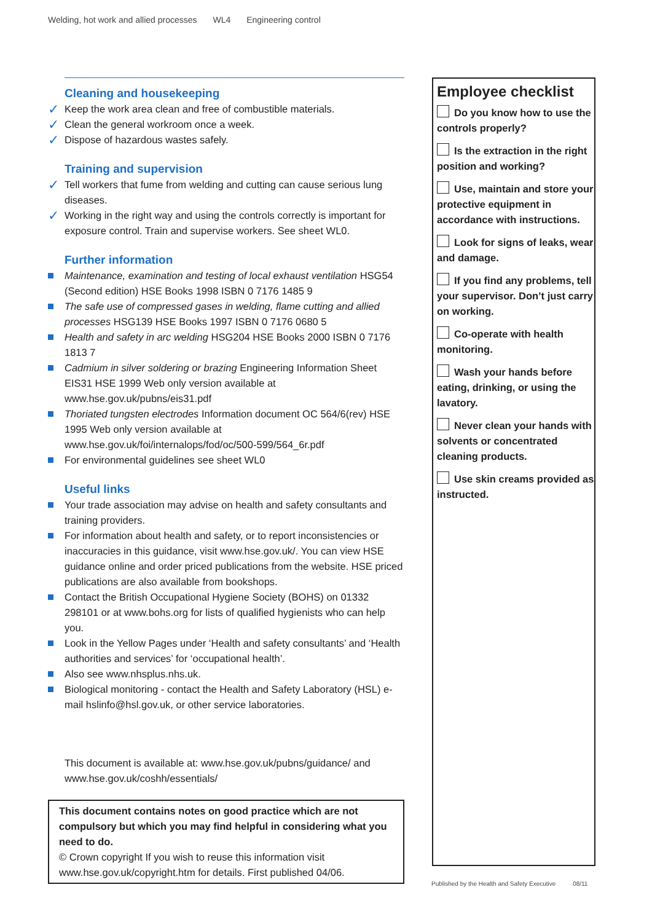Welding, hot work and allied processes WL4 Engineering control
Cleaning and housekeeping
Keep the work area clean and free of combustible materials.
Clean the general workroom once a week.
Dispose of hazardous wastes safely.
Training and supervision
Tell workers that fume from welding and cutting can cause serious lung diseases.
Working in the right way and using the controls correctly is important for exposure control. Train and supervise workers. See sheet WL0.
Further information
Maintenance, examination and testing of local exhaust ventilation HSG54 (Second edition) HSE Books 1998 ISBN 0 7176 1485 9
The safe use of compressed gases in welding, flame cutting and allied processes HSG139 HSE Books 1997 ISBN 0 7176 0680 5
Health and safety in arc welding HSG204 HSE Books 2000 ISBN 0 7176 1813 7
Cadmium in silver soldering or brazing Engineering Information Sheet EIS31 HSE 1999 Web only version available at www.hse.gov.uk/pubns/eis31.pdf
Thoriated tungsten electrodes Information document OC 564/6(rev) HSE 1995 Web only version available at www.hse.gov.uk/foi/internalops/fod/oc/500-599/564_6r.pdf
For environmental guidelines see sheet WL0
Useful links
Your trade association may advise on health and safety consultants and training providers.
For information about health and safety, or to report inconsistencies or inaccuracies in this guidance, visit www.hse.gov.uk/. You can view HSE guidance online and order priced publications from the website. HSE priced publications are also available from bookshops.
Contact the British Occupational Hygiene Society (BOHS) on 01332 298101 or at www.bohs.org for lists of qualified hygienists who can help you.
Look in the Yellow Pages under ‘Health and safety consultants’ and ‘Health authorities and services’ for ‘occupational health’.
Also see www.nhsplus.nhs.uk.
Biological monitoring - contact the Health and Safety Laboratory (HSL) e-mail hslinfo@hsl.gov.uk, or other service laboratories.
This document is available at: www.hse.gov.uk/pubns/guidance/ and www.hse.gov.uk/coshh/essentials/
This document contains notes on good practice which are not compulsory but which you may find helpful in considering what you need to do.
© Crown copyright If you wish to reuse this information visit www.hse.gov.uk/copyright.htm for details. First published 04/06.
Employee checklist
Do you know how to use the controls properly?
Is the extraction in the right position and working?
Use, maintain and store your protective equipment in accordance with instructions.
Look for signs of leaks, wear and damage.
If you find any problems, tell your supervisor. Don’t just carry on working.
Co-operate with health monitoring.
Wash your hands before eating, drinking, or using the lavatory.
Never clean your hands with solvents or concentrated cleaning products.
Use skin creams provided as instructed.
Published by the Health and Safety Executive 08/11